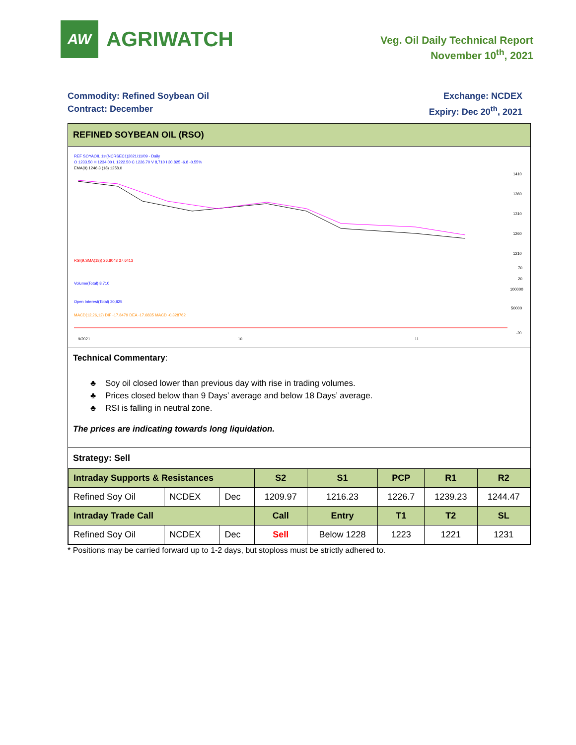AW
AGRIWATCH
Veg. Oil Daily Technical Report
November 10<sup>th</sup>, 2021
Commodity: Refined Soybean Oil
Contract: December
Exchange: NCDEX
Expiry: Dec 20<sup>th</sup>, 2021
REFINED SOYBEAN OIL (RSO)
REF SOYAOIL 1st(NCRSEC1)2021/11/09 - Daily
O 1233.50 H 1234.00 L 1222.50 C 1226.70 V 8,710 I 30,825 -6.8 -0.55%
EMA(9) 1246.3 (18) 1258.0
RSI(9,SMA(18)) 26.8048 37.6413
Volume(Total) 8,710
Open Interest(Total) 30,825
MACD(12,26,12) DIF -17.8479 DEA -17.6835 MACD -0.328762
9/2021
10
11
1410
1360
1310
1260
1210
70
20
100000
50000
-20
Technical Commentary:
♣ Soy oil closed lower than previous day with rise in trading volumes.
♣ Prices closed below than 9 Days’ average and below 18 Days’ average.
♣ RSI is falling in neutral zone.
The prices are indicating towards long liquidation.
Strategy: Sell
| Intraday Supports & Resistances | | | S2 | S1 | PCP | R1 | R2 |
| --- | --- | --- | --- | --- | --- | --- | --- |
| Refined Soy Oil | NCDEX | Dec | 1209.97 | 1216.23 | 1226.7 | 1239.23 | 1244.47 |
| Intraday Trade Call | | | Call | Entry | T1 | T2 | SL |
| Refined Soy Oil | NCDEX | Dec | Sell | Below 1228 | 1223 | 1221 | 1231 |
* Positions may be carried forward up to 1-2 days, but stoploss must be strictly adhered to.